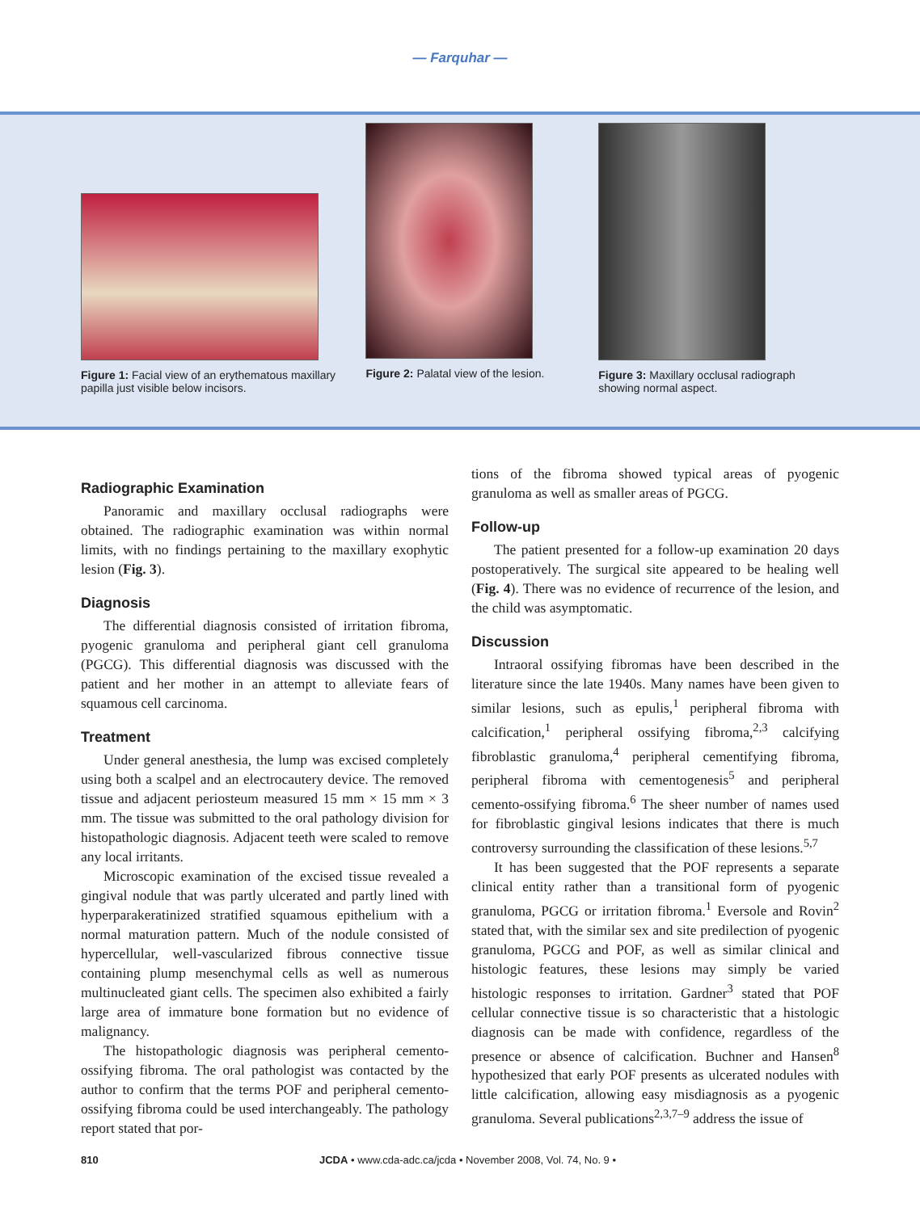— Farquhar —
Figure 1: Facial view of an erythematous maxillary papilla just visible below incisors.
Figure 2: Palatal view of the lesion.
Figure 3: Maxillary occlusal radiograph showing normal aspect.
Radiographic Examination
Panoramic and maxillary occlusal radiographs were obtained. The radiographic examination was within normal limits, with no findings pertaining to the maxillary exophytic lesion (Fig. 3).
Diagnosis
The differential diagnosis consisted of irritation fibroma, pyogenic granuloma and peripheral giant cell granuloma (PGCG). This differential diagnosis was discussed with the patient and her mother in an attempt to alleviate fears of squamous cell carcinoma.
Treatment
Under general anesthesia, the lump was excised completely using both a scalpel and an electrocautery device. The removed tissue and adjacent periosteum measured 15 mm × 15 mm × 3 mm. The tissue was submitted to the oral pathology division for histopathologic diagnosis. Adjacent teeth were scaled to remove any local irritants.
Microscopic examination of the excised tissue revealed a gingival nodule that was partly ulcerated and partly lined with hyperparakeratinized stratified squamous epithelium with a normal maturation pattern. Much of the nodule consisted of hypercellular, well-vascularized fibrous connective tissue containing plump mesenchymal cells as well as numerous multinucleated giant cells. The specimen also exhibited a fairly large area of immature bone formation but no evidence of malignancy.
The histopathologic diagnosis was peripheral cemento-ossifying fibroma. The oral pathologist was contacted by the author to confirm that the terms POF and peripheral cemento-ossifying fibroma could be used interchangeably. The pathology report stated that por-
tions of the fibroma showed typical areas of pyogenic granuloma as well as smaller areas of PGCG.
Follow-up
The patient presented for a follow-up examination 20 days postoperatively. The surgical site appeared to be healing well (Fig. 4). There was no evidence of recurrence of the lesion, and the child was asymptomatic.
Discussion
Intraoral ossifying fibromas have been described in the literature since the late 1940s. Many names have been given to similar lesions, such as epulis,<sup>1</sup> peripheral fibroma with calcification,<sup>1</sup> peripheral ossifying fibroma,<sup>2,3</sup> calcifying fibroblastic granuloma,<sup>4</sup> peripheral cementifying fibroma, peripheral fibroma with cementogenesis<sup>5</sup> and peripheral cemento-ossifying fibroma.<sup>6</sup> The sheer number of names used for fibroblastic gingival lesions indicates that there is much controversy surrounding the classification of these lesions.<sup>5,7</sup>
It has been suggested that the POF represents a separate clinical entity rather than a transitional form of pyogenic granuloma, PGCG or irritation fibroma.<sup>1</sup> Eversole and Rovin<sup>2</sup> stated that, with the similar sex and site predilection of pyogenic granuloma, PGCG and POF, as well as similar clinical and histologic features, these lesions may simply be varied histologic responses to irritation. Gardner<sup>3</sup> stated that POF cellular connective tissue is so characteristic that a histologic diagnosis can be made with confidence, regardless of the presence or absence of calcification. Buchner and Hansen<sup>8</sup> hypothesized that early POF presents as ulcerated nodules with little calcification, allowing easy misdiagnosis as a pyogenic granuloma. Several publications<sup>2,3,7–9</sup> address the issue of
810 JCDA • www.cda-adc.ca/jcda • November 2008, Vol. 74, No. 9 •